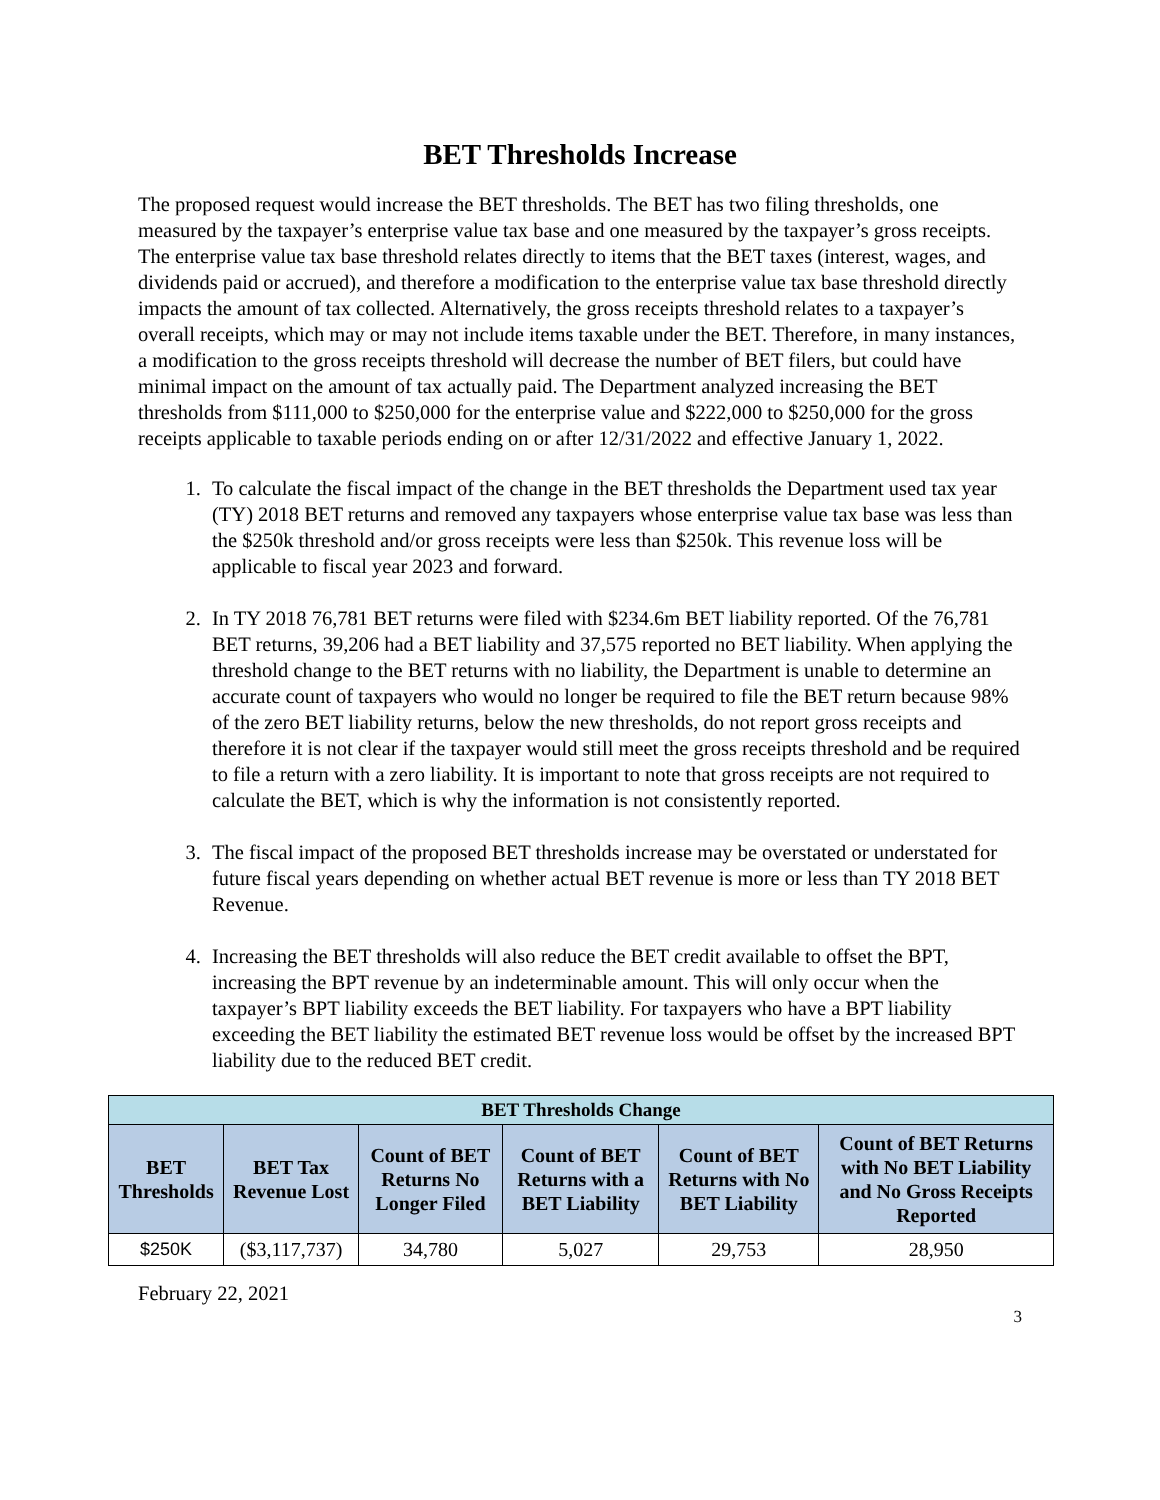BET Thresholds Increase
The proposed request would increase the BET thresholds. The BET has two filing thresholds, one measured by the taxpayer’s enterprise value tax base and one measured by the taxpayer’s gross receipts. The enterprise value tax base threshold relates directly to items that the BET taxes (interest, wages, and dividends paid or accrued), and therefore a modification to the enterprise value tax base threshold directly impacts the amount of tax collected. Alternatively, the gross receipts threshold relates to a taxpayer’s overall receipts, which may or may not include items taxable under the BET. Therefore, in many instances, a modification to the gross receipts threshold will decrease the number of BET filers, but could have minimal impact on the amount of tax actually paid. The Department analyzed increasing the BET thresholds from $111,000 to $250,000 for the enterprise value and $222,000 to $250,000 for the gross receipts applicable to taxable periods ending on or after 12/31/2022 and effective January 1, 2022.
1. To calculate the fiscal impact of the change in the BET thresholds the Department used tax year (TY) 2018 BET returns and removed any taxpayers whose enterprise value tax base was less than the $250k threshold and/or gross receipts were less than $250k. This revenue loss will be applicable to fiscal year 2023 and forward.
2. In TY 2018 76,781 BET returns were filed with $234.6m BET liability reported. Of the 76,781 BET returns, 39,206 had a BET liability and 37,575 reported no BET liability. When applying the threshold change to the BET returns with no liability, the Department is unable to determine an accurate count of taxpayers who would no longer be required to file the BET return because 98% of the zero BET liability returns, below the new thresholds, do not report gross receipts and therefore it is not clear if the taxpayer would still meet the gross receipts threshold and be required to file a return with a zero liability. It is important to note that gross receipts are not required to calculate the BET, which is why the information is not consistently reported.
3. The fiscal impact of the proposed BET thresholds increase may be overstated or understated for future fiscal years depending on whether actual BET revenue is more or less than TY 2018 BET Revenue.
4. Increasing the BET thresholds will also reduce the BET credit available to offset the BPT, increasing the BPT revenue by an indeterminable amount. This will only occur when the taxpayer’s BPT liability exceeds the BET liability. For taxpayers who have a BPT liability exceeding the BET liability the estimated BET revenue loss would be offset by the increased BPT liability due to the reduced BET credit.
| BET Thresholds Change | | | | | |
| --- | --- | --- | --- | --- | --- |
| BET Thresholds | BET Tax Revenue Lost | Count of BET Returns No Longer Filed | Count of BET Returns with a BET Liability | Count of BET Returns with No BET Liability | Count of BET Returns with No BET Liability and No Gross Receipts Reported |
| $250K | ($3,117,737) | 34,780 | 5,027 | 29,753 | 28,950 |
February 22, 2021
3